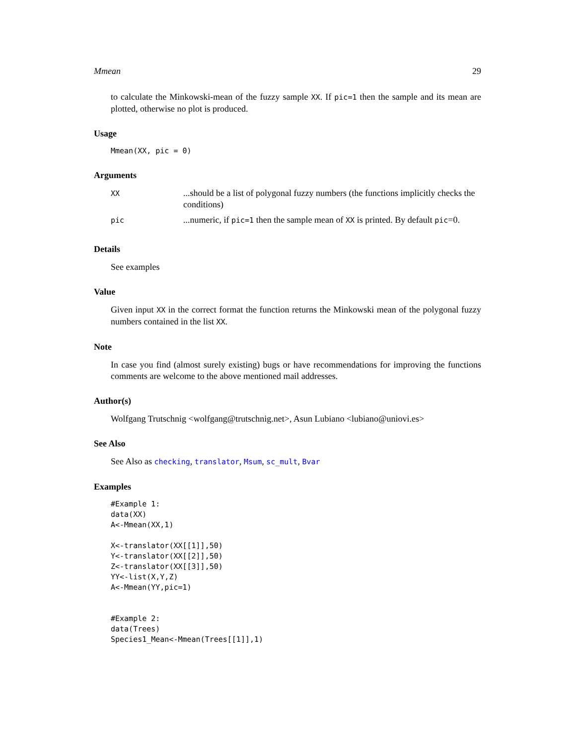Mmean 29
to calculate the Minkowski-mean of the fuzzy sample XX. If pic=1 then the sample and its mean are plotted, otherwise no plot is produced.
Usage
Mmean(XX, pic = 0)
Arguments
| XX | ...should be a list of polygonal fuzzy numbers (the functions implicitly checks the conditions) |
| pic | ...numeric, if pic=1 then the sample mean of XX is printed. By default pic =0. |
Details
See examples
Value
Given input XX in the correct format the function returns the Minkowski mean of the polygonal fuzzy numbers contained in the list XX.
Note
In case you find (almost surely existing) bugs or have recommendations for improving the functions comments are welcome to the above mentioned mail addresses.
Author(s)
Wolfgang Trutschnig <wolfgang@trutschnig.net>, Asun Lubiano <lubiano@uniovi.es>
See Also
See Also as checking, translator, Msum, sc_mult, Bvar
Examples
#Example 1:
data(XX)
A<-Mmean(XX,1)

X<-translator(XX[[1]],50)
Y<-translator(XX[[2]],50)
Z<-translator(XX[[3]],50)
YY<-list(X,Y,Z)
A<-Mmean(YY,pic=1)


#Example 2:
data(Trees)
Species1_Mean<-Mmean(Trees[[1]],1)